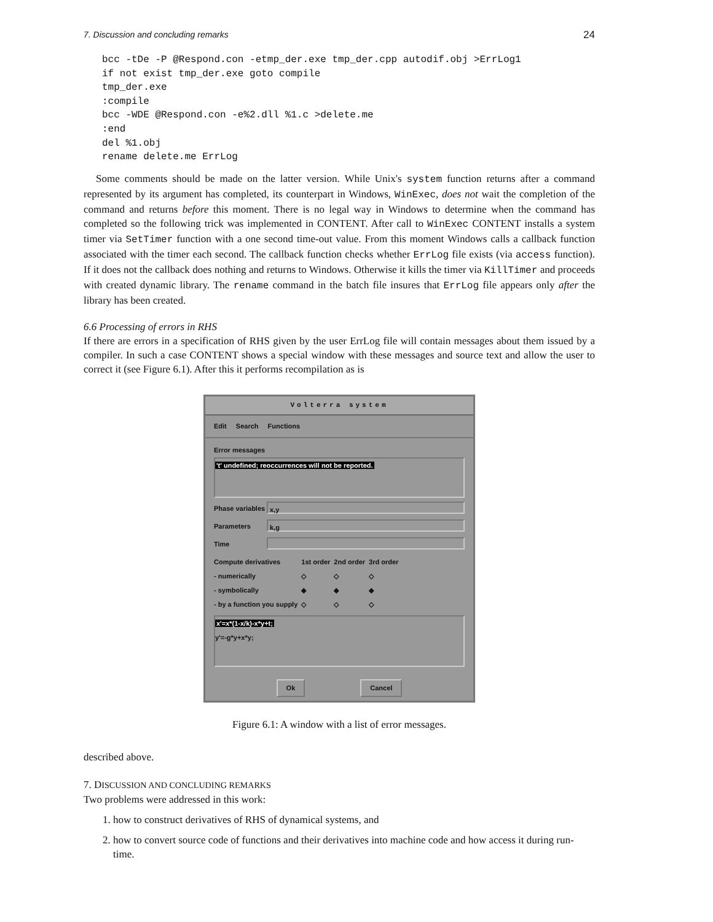7. Discussion and concluding remarks 24
bcc -tDe -P @Respond.con -etmp_der.exe tmp_der.cpp autodif.obj >ErrLog1
if not exist tmp_der.exe goto compile
tmp_der.exe
:compile
bcc -WDE @Respond.con -e%2.dll %1.c >delete.me
:end
del %1.obj
rename delete.me ErrLog
Some comments should be made on the latter version. While Unix's system function returns after a command represented by its argument has completed, its counterpart in Windows, WinExec, does not wait the completion of the command and returns before this moment. There is no legal way in Windows to determine when the command has completed so the following trick was implemented in CONTENT. After call to WinExec CONTENT installs a system timer via SetTimer function with a one second time-out value. From this moment Windows calls a callback function associated with the timer each second. The callback function checks whether ErrLog file exists (via access function). If it does not the callback does nothing and returns to Windows. Otherwise it kills the timer via KillTimer and proceeds with created dynamic library. The rename command in the batch file insures that ErrLog file appears only after the library has been created.
6.6 Processing of errors in RHS
If there are errors in a specification of RHS given by the user ErrLog file will contain messages about them issued by a compiler. In such a case CONTENT shows a special window with these messages and source text and allow the user to correct it (see Figure 6.1). After this it performs recompilation as is
Volterra system
Edit Search Functions
Error messages
't' undefined; reoccurrences will not be reported.
Phase variables x,y
Parameters k,g
Time
| Compute derivatives | 1st order | 2nd order | 3rd order |
| - numerically | ◇ | ◇ | ◇ |
| - symbolically | ◆ | ◆ | ◆ |
| - by a function you supply | ◇ | ◇ | ◇ |
x'=x*(1-x/k)-x*y+t;
y'=-g*y+x*y;
Ok Cancel
Figure 6.1: A window with a list of error messages.
described above.
7. DISCUSSION AND CONCLUDING REMARKS
Two problems were addressed in this work:
1. how to construct derivatives of RHS of dynamical systems, and
2. how to convert source code of functions and their derivatives into machine code and how access it during run-time.